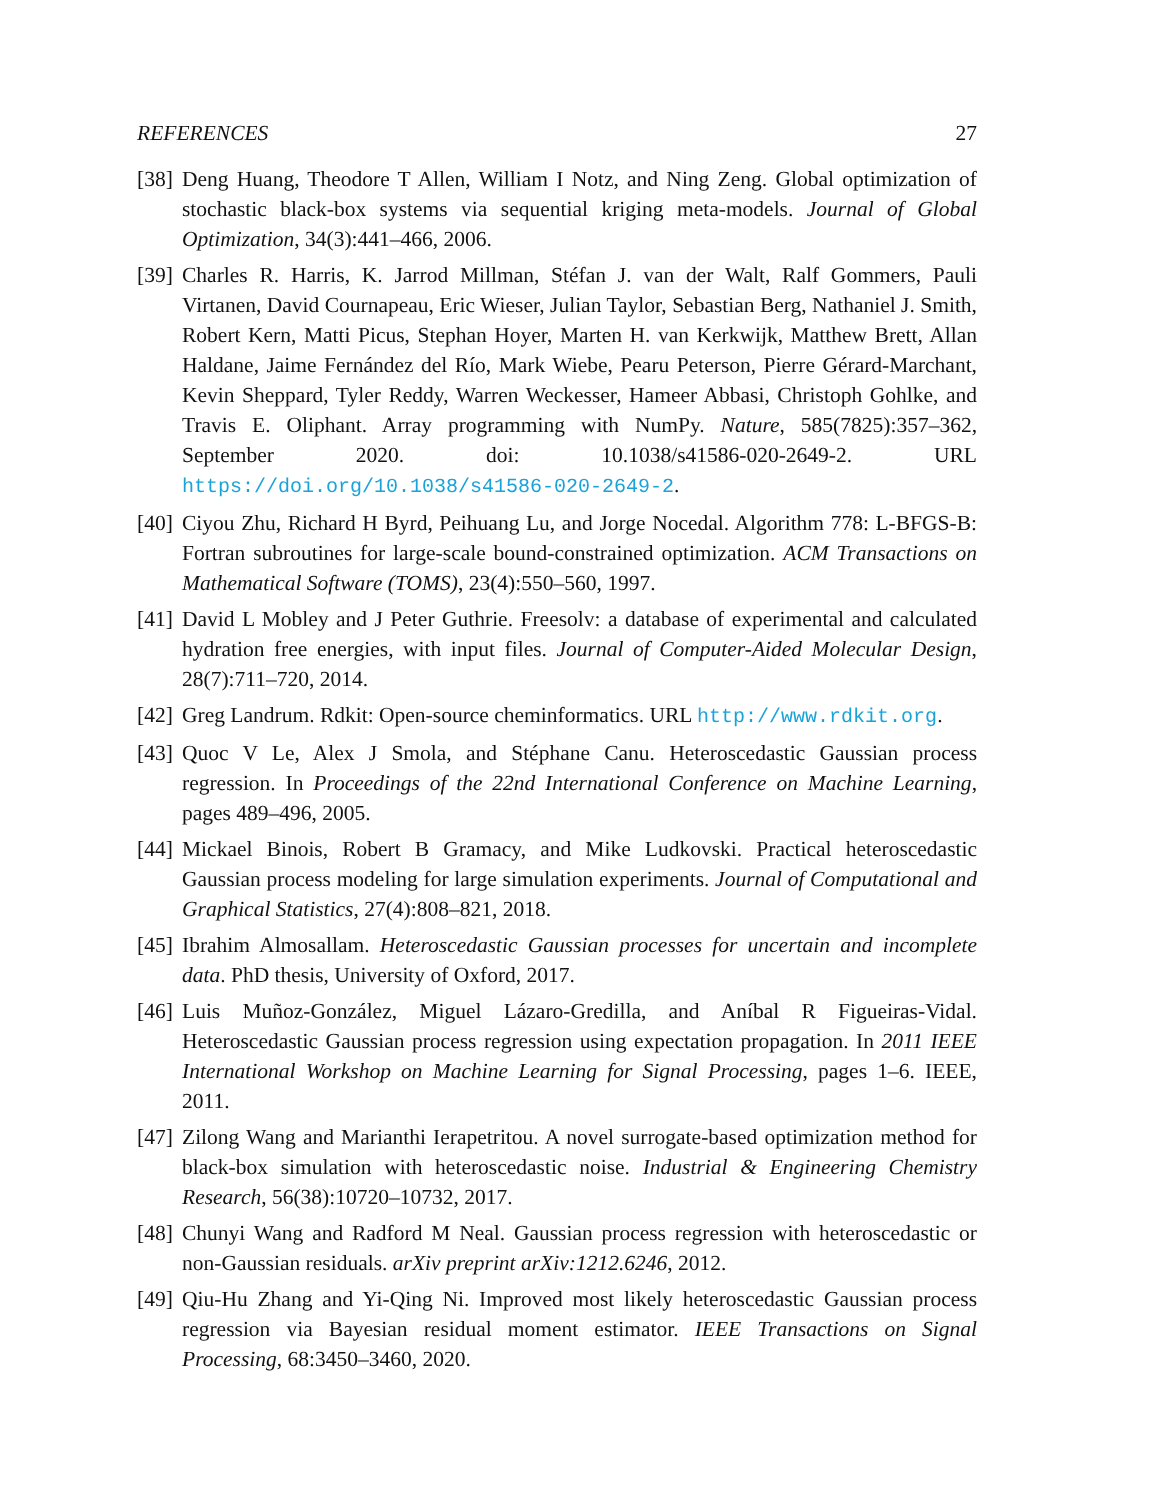REFERENCES 27
[38]
Deng Huang, Theodore T Allen, William I Notz, and Ning Zeng. Global optimization of stochastic black-box systems via sequential kriging meta-models. Journal of Global Optimization, 34(3):441–466, 2006.
[39]
Charles R. Harris, K. Jarrod Millman, Stéfan J. van der Walt, Ralf Gommers, Pauli Virtanen, David Cournapeau, Eric Wieser, Julian Taylor, Sebastian Berg, Nathaniel J. Smith, Robert Kern, Matti Picus, Stephan Hoyer, Marten H. van Kerkwijk, Matthew Brett, Allan Haldane, Jaime Fernández del Río, Mark Wiebe, Pearu Peterson, Pierre Gérard-Marchant, Kevin Sheppard, Tyler Reddy, Warren Weckesser, Hameer Abbasi, Christoph Gohlke, and Travis E. Oliphant. Array programming with NumPy. Nature, 585(7825):357–362, September 2020. doi: 10.1038/s41586-020-2649-2. URL https://doi.org/10.1038/s41586-020-2649-2.
[40]
Ciyou Zhu, Richard H Byrd, Peihuang Lu, and Jorge Nocedal. Algorithm 778: L-BFGS-B: Fortran subroutines for large-scale bound-constrained optimization. ACM Transactions on Mathematical Software (TOMS), 23(4):550–560, 1997.
[41]
David L Mobley and J Peter Guthrie. Freesolv: a database of experimental and calculated hydration free energies, with input files. Journal of Computer-Aided Molecular Design, 28(7):711–720, 2014.
[42]
Greg Landrum. Rdkit: Open-source cheminformatics. URL http://www.rdkit.org.
[43]
Quoc V Le, Alex J Smola, and Stéphane Canu. Heteroscedastic Gaussian process regression. In Proceedings of the 22nd International Conference on Machine Learning, pages 489–496, 2005.
[44]
Mickael Binois, Robert B Gramacy, and Mike Ludkovski. Practical heteroscedastic Gaussian process modeling for large simulation experiments. Journal of Computational and Graphical Statistics, 27(4):808–821, 2018.
[45]
Ibrahim Almosallam. Heteroscedastic Gaussian processes for uncertain and incomplete data. PhD thesis, University of Oxford, 2017.
[46]
Luis Muñoz-González, Miguel Lázaro-Gredilla, and Aníbal R Figueiras-Vidal. Heteroscedastic Gaussian process regression using expectation propagation. In 2011 IEEE International Workshop on Machine Learning for Signal Processing, pages 1–6. IEEE, 2011.
[47]
Zilong Wang and Marianthi Ierapetritou. A novel surrogate-based optimization method for black-box simulation with heteroscedastic noise. Industrial & Engineering Chemistry Research, 56(38):10720–10732, 2017.
[48]
Chunyi Wang and Radford M Neal. Gaussian process regression with heteroscedastic or non-Gaussian residuals. arXiv preprint arXiv:1212.6246, 2012.
[49]
Qiu-Hu Zhang and Yi-Qing Ni. Improved most likely heteroscedastic Gaussian process regression via Bayesian residual moment estimator. IEEE Transactions on Signal Processing, 68:3450–3460, 2020.